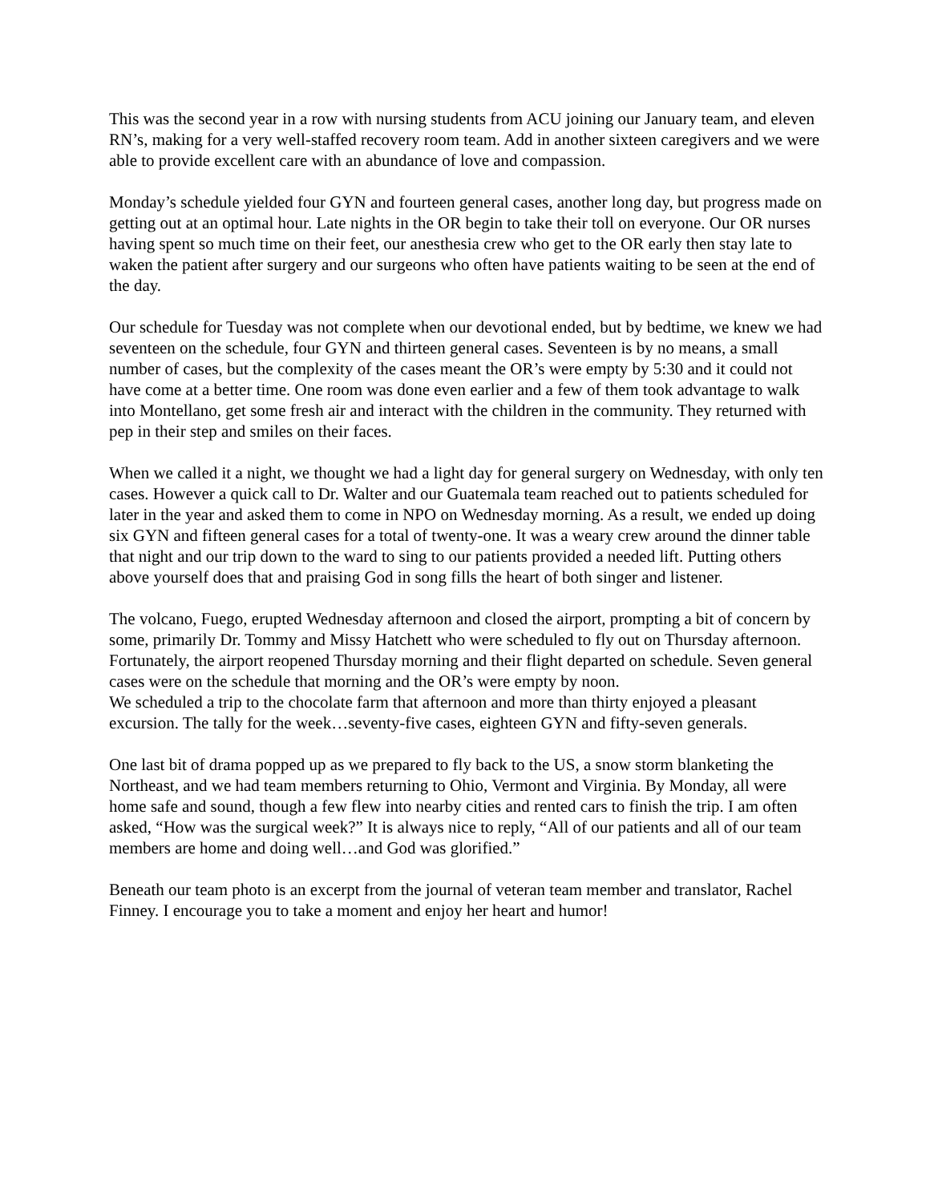This was the second year in a row with nursing students from ACU joining our January team, and eleven RN’s, making for a very well-staffed recovery room team. Add in another sixteen caregivers and we were able to provide excellent care with an abundance of love and compassion.
Monday’s schedule yielded four GYN and fourteen general cases, another long day, but progress made on getting out at an optimal hour. Late nights in the OR begin to take their toll on everyone. Our OR nurses having spent so much time on their feet, our anesthesia crew who get to the OR early then stay late to waken the patient after surgery and our surgeons who often have patients waiting to be seen at the end of the day.
Our schedule for Tuesday was not complete when our devotional ended, but by bedtime, we knew we had seventeen on the schedule, four GYN and thirteen general cases. Seventeen is by no means, a small number of cases, but the complexity of the cases meant the OR’s were empty by 5:30 and it could not have come at a better time. One room was done even earlier and a few of them took advantage to walk into Montellano, get some fresh air and interact with the children in the community. They returned with pep in their step and smiles on their faces.
When we called it a night, we thought we had a light day for general surgery on Wednesday, with only ten cases. However a quick call to Dr. Walter and our Guatemala team reached out to patients scheduled for later in the year and asked them to come in NPO on Wednesday morning. As a result, we ended up doing six GYN and fifteen general cases for a total of twenty-one. It was a weary crew around the dinner table that night and our trip down to the ward to sing to our patients provided a needed lift. Putting others above yourself does that and praising God in song fills the heart of both singer and listener.
The volcano, Fuego, erupted Wednesday afternoon and closed the airport, prompting a bit of concern by some, primarily Dr. Tommy and Missy Hatchett who were scheduled to fly out on Thursday afternoon. Fortunately, the airport reopened Thursday morning and their flight departed on schedule. Seven general cases were on the schedule that morning and the OR’s were empty by noon.
We scheduled a trip to the chocolate farm that afternoon and more than thirty enjoyed a pleasant excursion. The tally for the week…seventy-five cases, eighteen GYN and fifty-seven generals.
One last bit of drama popped up as we prepared to fly back to the US, a snow storm blanketing the Northeast, and we had team members returning to Ohio, Vermont and Virginia. By Monday, all were home safe and sound, though a few flew into nearby cities and rented cars to finish the trip. I am often asked, “How was the surgical week?” It is always nice to reply, “All of our patients and all of our team members are home and doing well…and God was glorified.”
Beneath our team photo is an excerpt from the journal of veteran team member and translator, Rachel Finney. I encourage you to take a moment and enjoy her heart and humor!